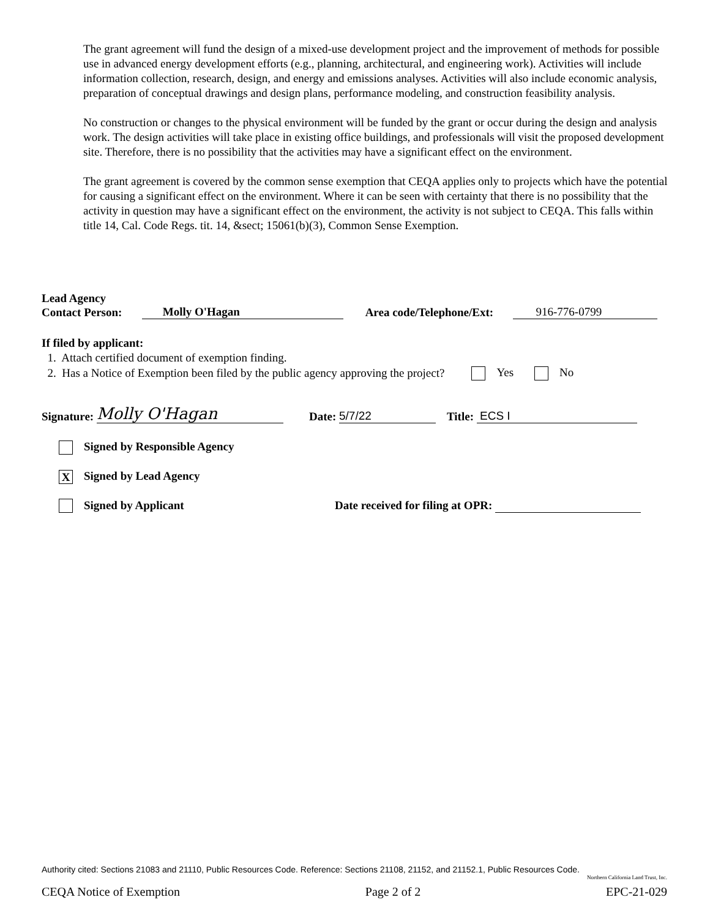The grant agreement will fund the design of a mixed-use development project and the improvement of methods for possible use in advanced energy development efforts (e.g., planning, architectural, and engineering work). Activities will include information collection, research, design, and energy and emissions analyses. Activities will also include economic analysis, preparation of conceptual drawings and design plans, performance modeling, and construction feasibility analysis.
No construction or changes to the physical environment will be funded by the grant or occur during the design and analysis work. The design activities will take place in existing office buildings, and professionals will visit the proposed development site. Therefore, there is no possibility that the activities may have a significant effect on the environment.
The grant agreement is covered by the common sense exemption that CEQA applies only to projects which have the potential for causing a significant effect on the environment. Where it can be seen with certainty that there is no possibility that the activity in question may have a significant effect on the environment, the activity is not subject to CEQA. This falls within title 14, Cal. Code Regs. tit. 14, &sect; 15061(b)(3), Common Sense Exemption.
Lead Agency
Contact Person: Molly O'Hagan Area code/Telephone/Ext: 916-776-0799
If filed by applicant:
1. Attach certified document of exemption finding.
2. Has a Notice of Exemption been filed by the public agency approving the project? Yes No
Signature: Molly O'Hagan Date: 5/7/22 Title: ECS I
Signed by Responsible Agency
X Signed by Lead Agency
Signed by Applicant Date received for filing at OPR:
Authority cited: Sections 21083 and 21110, Public Resources Code. Reference: Sections 21108, 21152, and 21152.1, Public Resources Code.
Northern California Land Trust, Inc.
CEQA Notice of Exemption Page 2 of 2 EPC-21-029